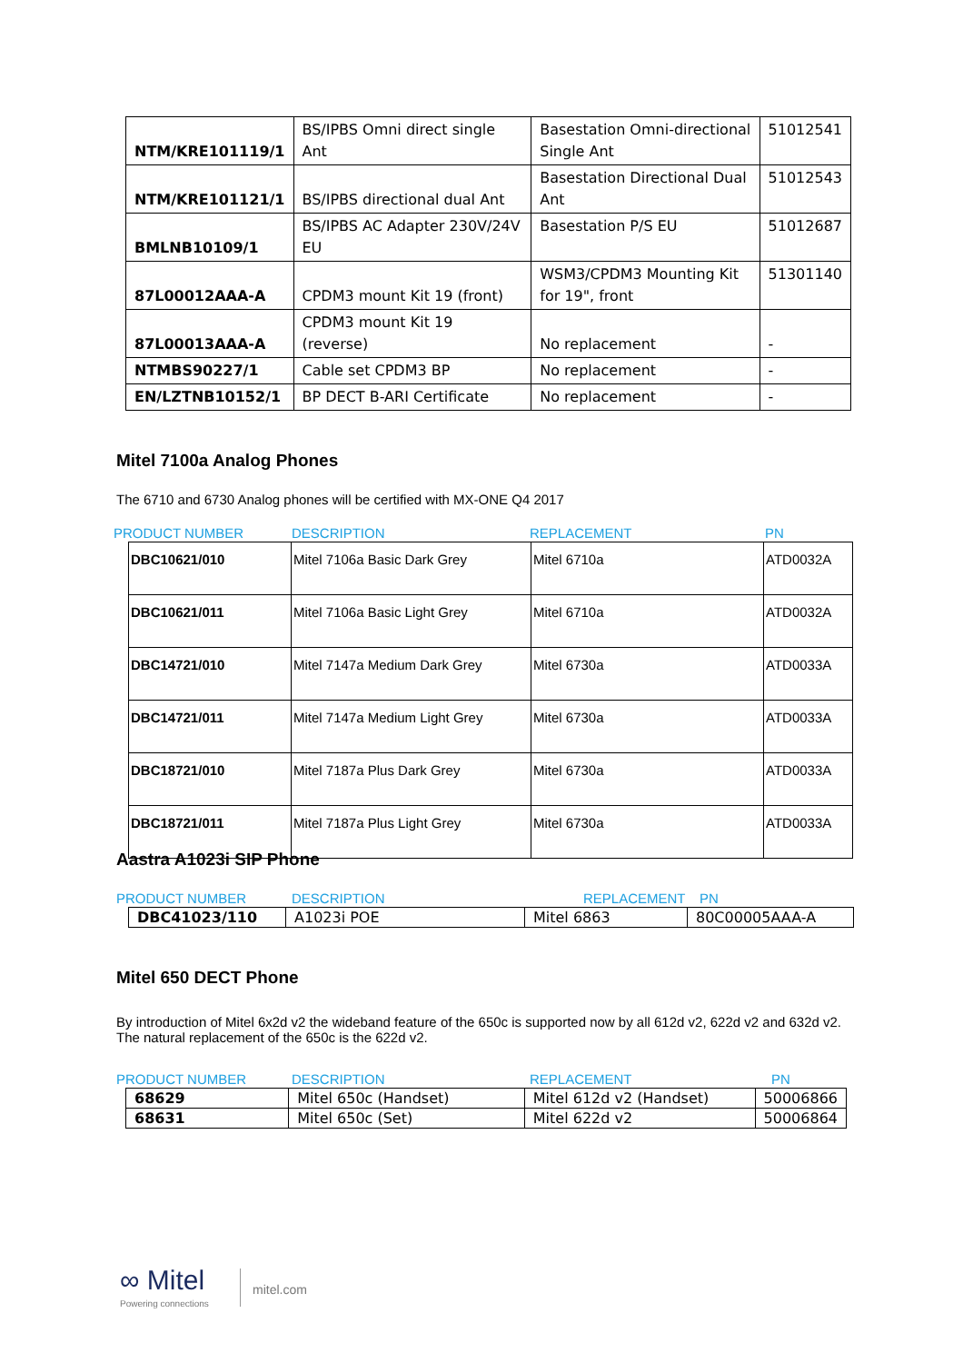| NTM/KRE101119/1 | BS/IPBS Omni direct single Ant | Basestation Omni-directional Single Ant | 51012541 |
| NTM/KRE101121/1 | BS/IPBS directional dual Ant | Basestation Directional Dual Ant | 51012543 |
| BMLNB10109/1 | BS/IPBS AC Adapter 230V/24V EU | Basestation P/S EU | 51012687 |
| 87L00012AAA-A | CPDM3 mount Kit 19 (front) | WSM3/CPDM3 Mounting Kit for 19", front | 51301140 |
| 87L00013AAA-A | CPDM3 mount Kit 19 (reverse) | No replacement | - |
| NTMBS90227/1 | Cable set CPDM3 BP | No replacement | - |
| EN/LZTNB10152/1 | BP DECT B-ARI Certificate | No replacement | - |
Mitel 7100a Analog Phones
The 6710 and 6730 Analog phones will be certified with MX-ONE Q4 2017
PRODUCT NUMBER DESCRIPTION REPLACEMENT PN
| DBC10621/010 | Mitel 7106a Basic Dark Grey | Mitel 6710a | ATD0032A |
| DBC10621/011 | Mitel 7106a Basic Light Grey | Mitel 6710a | ATD0032A |
| DBC14721/010 | Mitel 7147a Medium Dark Grey | Mitel 6730a | ATD0033A |
| DBC14721/011 | Mitel 7147a Medium Light Grey | Mitel 6730a | ATD0033A |
| DBC18721/010 | Mitel 7187a Plus Dark Grey | Mitel 6730a | ATD0033A |
| DBC18721/011 | Mitel 7187a Plus Light Grey | Mitel 6730a | ATD0033A |
Aastra A1023i SIP Phone
PRODUCT NUMBER DESCRIPTION REPLACEMENT PN
| DBC41023/110 | A1023i POE | Mitel 6863 | 80C00005AAA-A |
Mitel 650 DECT Phone
By introduction of Mitel 6x2d v2 the wideband feature of the 650c is supported now by all 612d v2, 622d v2 and 632d v2. The natural replacement of the 650c is the 622d v2.
PRODUCT NUMBER DESCRIPTION REPLACEMENT PN
| 68629 | Mitel 650c (Handset) | Mitel 612d v2 (Handset) | 50006866 |
| 68631 | Mitel 650c (Set) | Mitel 622d v2 | 50006864 |
∞ Mitel
Powering connections
mitel.com